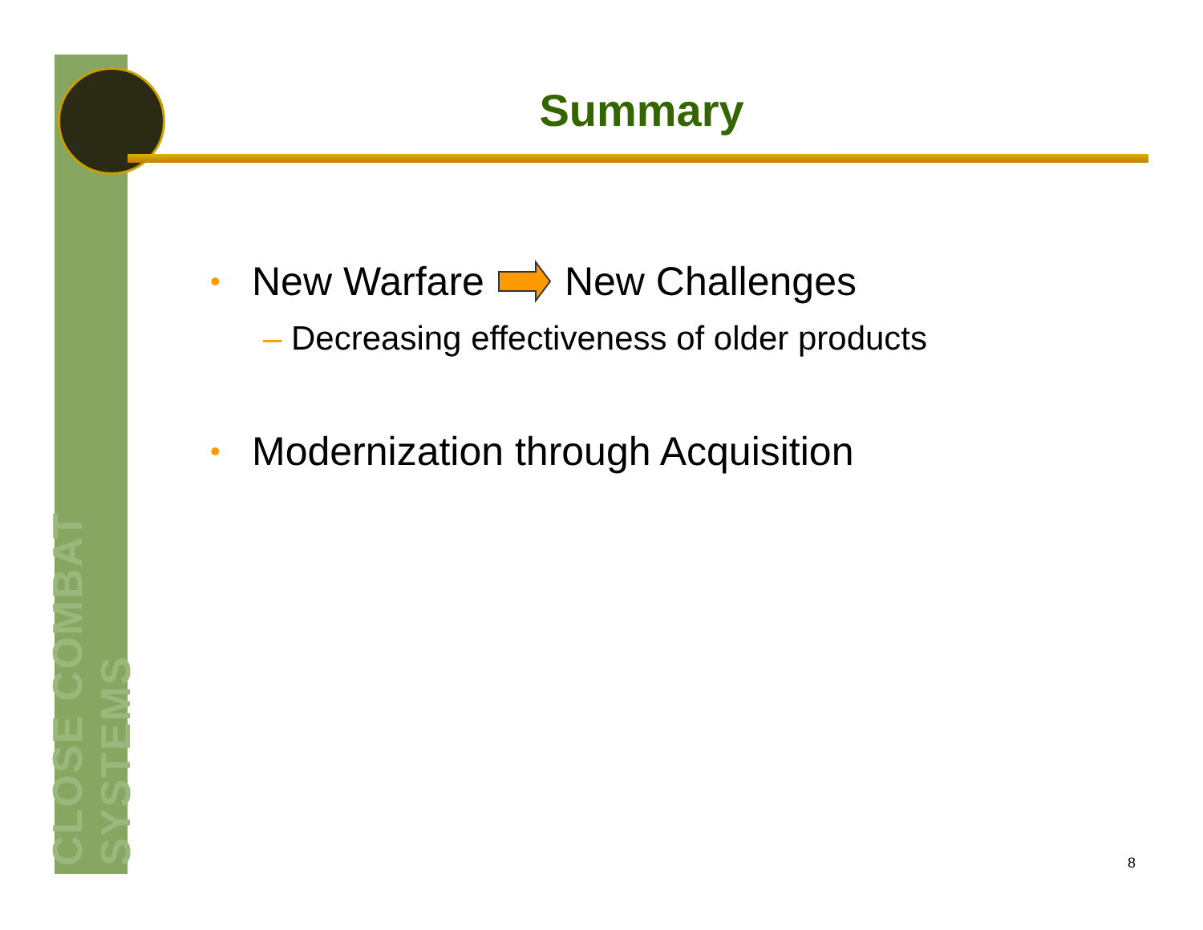CLOSE COMBAT SYSTEMS
Summary
• New Warfare New Challenges
– Decreasing effectiveness of older products
• Modernization through Acquisition
8